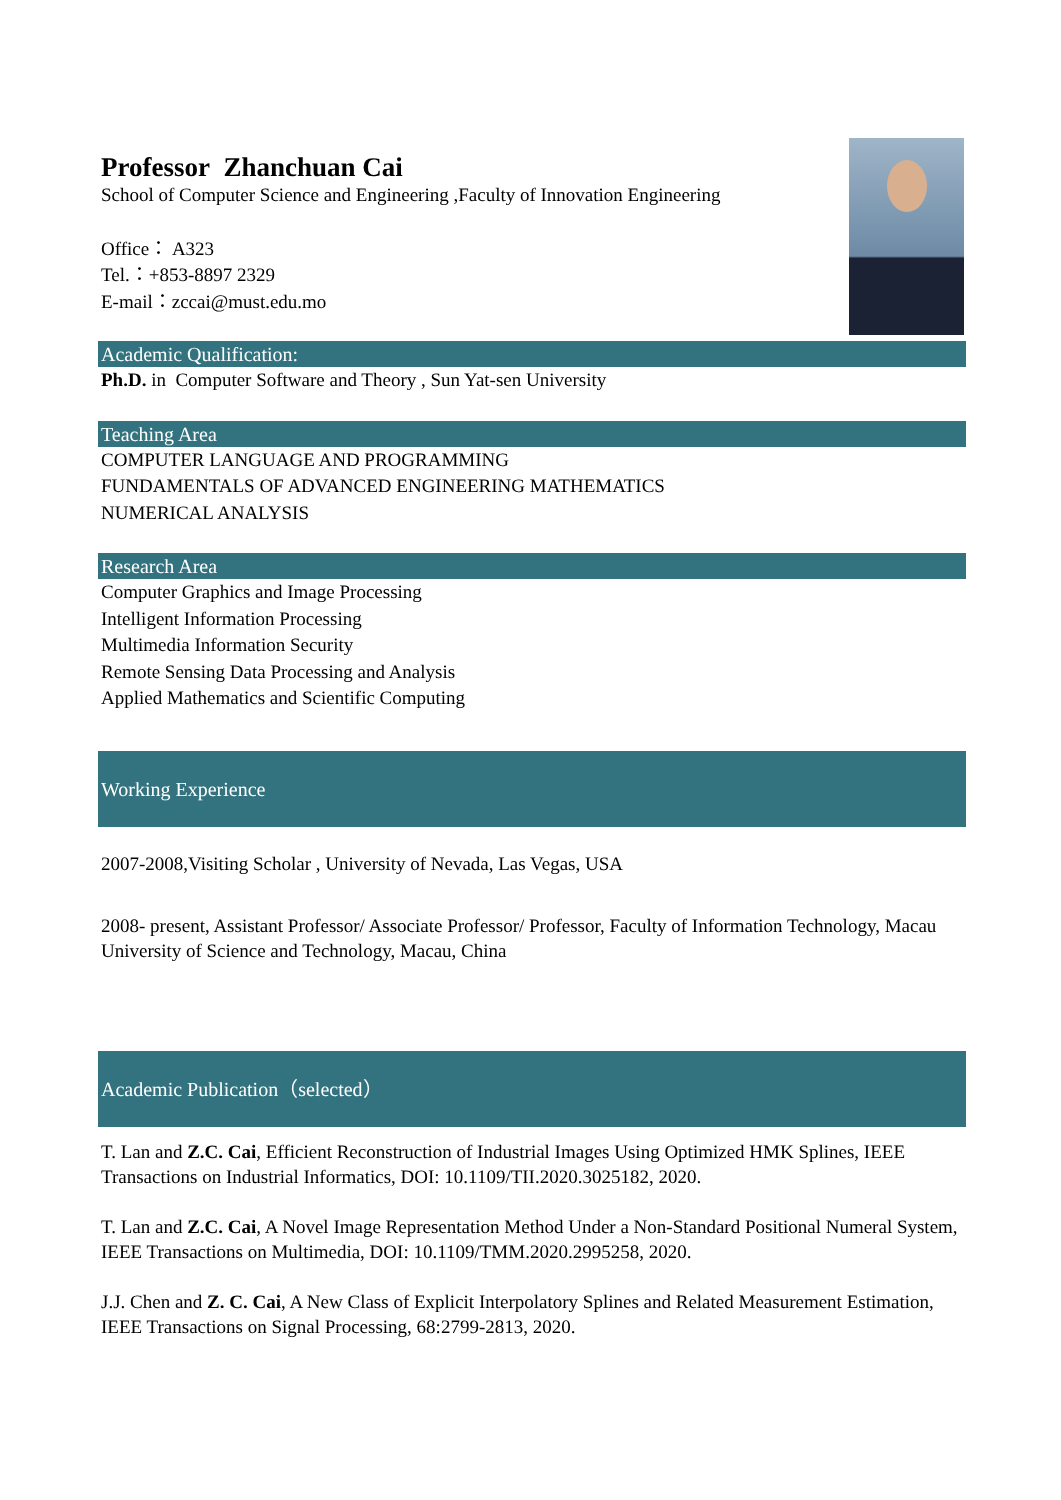Professor Zhanchuan Cai
School of Computer Science and Engineering ,Faculty of Innovation Engineering
Office： A323
Tel.：+853-8897 2329
E-mail：zccai@must.edu.mo
Academic Qualification:
Ph.D. in Computer Software and Theory , Sun Yat-sen University
Teaching Area
COMPUTER LANGUAGE AND PROGRAMMING
FUNDAMENTALS OF ADVANCED ENGINEERING MATHEMATICS
NUMERICAL ANALYSIS
Research Area
Computer Graphics and Image Processing
Intelligent Information Processing
Multimedia Information Security
Remote Sensing Data Processing and Analysis
Applied Mathematics and Scientific Computing
Working Experience
2007-2008,Visiting Scholar , University of Nevada, Las Vegas, USA
2008- present, Assistant Professor/ Associate Professor/ Professor, Faculty of Information Technology, Macau University of Science and Technology, Macau, China
Academic Publication（selected）
T. Lan and Z.C. Cai, Efficient Reconstruction of Industrial Images Using Optimized HMK Splines, IEEE Transactions on Industrial Informatics, DOI: 10.1109/TII.2020.3025182, 2020.
T. Lan and Z.C. Cai, A Novel Image Representation Method Under a Non-Standard Positional Numeral System, IEEE Transactions on Multimedia, DOI: 10.1109/TMM.2020.2995258, 2020.
J.J. Chen and Z. C. Cai, A New Class of Explicit Interpolatory Splines and Related Measurement Estimation, IEEE Transactions on Signal Processing, 68:2799-2813, 2020.